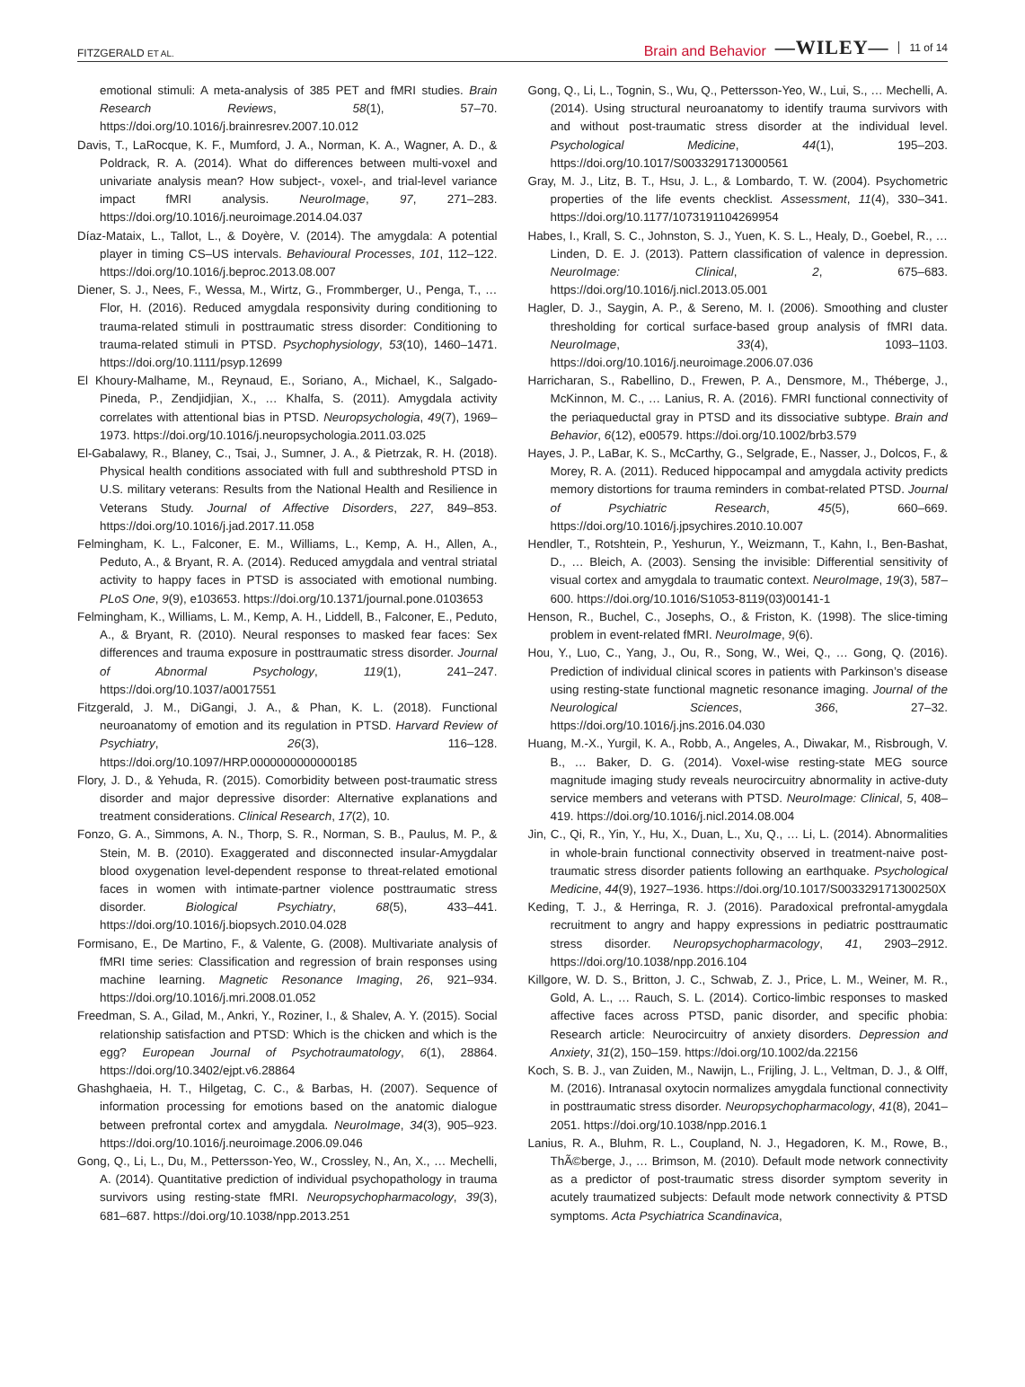FITZGERALD ET AL. Brain and Behavior —WILEY— 11 of 14
emotional stimuli: A meta-analysis of 385 PET and fMRI studies. Brain Research Reviews, 58(1), 57–70. https://doi.org/10.1016/j.brainresrev.2007.10.012
Davis, T., LaRocque, K. F., Mumford, J. A., Norman, K. A., Wagner, A. D., & Poldrack, R. A. (2014). What do differences between multi-voxel and univariate analysis mean? How subject-, voxel-, and trial-level variance impact fMRI analysis. NeuroImage, 97, 271–283. https://doi.org/10.1016/j.neuroimage.2014.04.037
Díaz-Mataix, L., Tallot, L., & Doyère, V. (2014). The amygdala: A potential player in timing CS–US intervals. Behavioural Processes, 101, 112–122. https://doi.org/10.1016/j.beproc.2013.08.007
Diener, S. J., Nees, F., Wessa, M., Wirtz, G., Frommberger, U., Penga, T., … Flor, H. (2016). Reduced amygdala responsivity during conditioning to trauma-related stimuli in posttraumatic stress disorder: Conditioning to trauma-related stimuli in PTSD. Psychophysiology, 53(10), 1460–1471. https://doi.org/10.1111/psyp.12699
El Khoury-Malhame, M., Reynaud, E., Soriano, A., Michael, K., Salgado-Pineda, P., Zendjidjian, X., … Khalfa, S. (2011). Amygdala activity correlates with attentional bias in PTSD. Neuropsychologia, 49(7), 1969–1973. https://doi.org/10.1016/j.neuropsychologia.2011.03.025
El-Gabalawy, R., Blaney, C., Tsai, J., Sumner, J. A., & Pietrzak, R. H. (2018). Physical health conditions associated with full and subthreshold PTSD in U.S. military veterans: Results from the National Health and Resilience in Veterans Study. Journal of Affective Disorders, 227, 849–853. https://doi.org/10.1016/j.jad.2017.11.058
Felmingham, K. L., Falconer, E. M., Williams, L., Kemp, A. H., Allen, A., Peduto, A., & Bryant, R. A. (2014). Reduced amygdala and ventral striatal activity to happy faces in PTSD is associated with emotional numbing. PLoS One, 9(9), e103653. https://doi.org/10.1371/journal.pone.0103653
Felmingham, K., Williams, L. M., Kemp, A. H., Liddell, B., Falconer, E., Peduto, A., & Bryant, R. (2010). Neural responses to masked fear faces: Sex differences and trauma exposure in posttraumatic stress disorder. Journal of Abnormal Psychology, 119(1), 241–247. https://doi.org/10.1037/a0017551
Fitzgerald, J. M., DiGangi, J. A., & Phan, K. L. (2018). Functional neuroanatomy of emotion and its regulation in PTSD. Harvard Review of Psychiatry, 26(3), 116–128. https://doi.org/10.1097/HRP.0000000000000185
Flory, J. D., & Yehuda, R. (2015). Comorbidity between post-traumatic stress disorder and major depressive disorder: Alternative explanations and treatment considerations. Clinical Research, 17(2), 10.
Fonzo, G. A., Simmons, A. N., Thorp, S. R., Norman, S. B., Paulus, M. P., & Stein, M. B. (2010). Exaggerated and disconnected insular-Amygdalar blood oxygenation level-dependent response to threat-related emotional faces in women with intimate-partner violence posttraumatic stress disorder. Biological Psychiatry, 68(5), 433–441. https://doi.org/10.1016/j.biopsych.2010.04.028
Formisano, E., De Martino, F., & Valente, G. (2008). Multivariate analysis of fMRI time series: Classification and regression of brain responses using machine learning. Magnetic Resonance Imaging, 26, 921–934. https://doi.org/10.1016/j.mri.2008.01.052
Freedman, S. A., Gilad, M., Ankri, Y., Roziner, I., & Shalev, A. Y. (2015). Social relationship satisfaction and PTSD: Which is the chicken and which is the egg? European Journal of Psychotraumatology, 6(1), 28864. https://doi.org/10.3402/ejpt.v6.28864
Ghashghaeia, H. T., Hilgetag, C. C., & Barbas, H. (2007). Sequence of information processing for emotions based on the anatomic dialogue between prefrontal cortex and amygdala. NeuroImage, 34(3), 905–923. https://doi.org/10.1016/j.neuroimage.2006.09.046
Gong, Q., Li, L., Du, M., Pettersson-Yeo, W., Crossley, N., An, X., … Mechelli, A. (2014). Quantitative prediction of individual psychopathology in trauma survivors using resting-state fMRI. Neuropsychopharmacology, 39(3), 681–687. https://doi.org/10.1038/npp.2013.251
Gong, Q., Li, L., Tognin, S., Wu, Q., Pettersson-Yeo, W., Lui, S., … Mechelli, A. (2014). Using structural neuroanatomy to identify trauma survivors with and without post-traumatic stress disorder at the individual level. Psychological Medicine, 44(1), 195–203. https://doi.org/10.1017/S0033291713000561
Gray, M. J., Litz, B. T., Hsu, J. L., & Lombardo, T. W. (2004). Psychometric properties of the life events checklist. Assessment, 11(4), 330–341. https://doi.org/10.1177/1073191104269954
Habes, I., Krall, S. C., Johnston, S. J., Yuen, K. S. L., Healy, D., Goebel, R., … Linden, D. E. J. (2013). Pattern classification of valence in depression. NeuroImage: Clinical, 2, 675–683. https://doi.org/10.1016/j.nicl.2013.05.001
Hagler, D. J., Saygin, A. P., & Sereno, M. I. (2006). Smoothing and cluster thresholding for cortical surface-based group analysis of fMRI data. NeuroImage, 33(4), 1093–1103. https://doi.org/10.1016/j.neuroimage.2006.07.036
Harricharan, S., Rabellino, D., Frewen, P. A., Densmore, M., Théberge, J., McKinnon, M. C., … Lanius, R. A. (2016). FMRI functional connectivity of the periaqueductal gray in PTSD and its dissociative subtype. Brain and Behavior, 6(12), e00579. https://doi.org/10.1002/brb3.579
Hayes, J. P., LaBar, K. S., McCarthy, G., Selgrade, E., Nasser, J., Dolcos, F., & Morey, R. A. (2011). Reduced hippocampal and amygdala activity predicts memory distortions for trauma reminders in combat-related PTSD. Journal of Psychiatric Research, 45(5), 660–669. https://doi.org/10.1016/j.jpsychires.2010.10.007
Hendler, T., Rotshtein, P., Yeshurun, Y., Weizmann, T., Kahn, I., Ben-Bashat, D., … Bleich, A. (2003). Sensing the invisible: Differential sensitivity of visual cortex and amygdala to traumatic context. NeuroImage, 19(3), 587–600. https://doi.org/10.1016/S1053-8119(03)00141-1
Henson, R., Buchel, C., Josephs, O., & Friston, K. (1998). The slice-timing problem in event-related fMRI. NeuroImage, 9(6).
Hou, Y., Luo, C., Yang, J., Ou, R., Song, W., Wei, Q., … Gong, Q. (2016). Prediction of individual clinical scores in patients with Parkinson’s disease using resting-state functional magnetic resonance imaging. Journal of the Neurological Sciences, 366, 27–32. https://doi.org/10.1016/j.jns.2016.04.030
Huang, M.-X., Yurgil, K. A., Robb, A., Angeles, A., Diwakar, M., Risbrough, V. B., … Baker, D. G. (2014). Voxel-wise resting-state MEG source magnitude imaging study reveals neurocircuitry abnormality in active-duty service members and veterans with PTSD. NeuroImage: Clinical, 5, 408–419. https://doi.org/10.1016/j.nicl.2014.08.004
Jin, C., Qi, R., Yin, Y., Hu, X., Duan, L., Xu, Q., … Li, L. (2014). Abnormalities in whole-brain functional connectivity observed in treatment-naive post-traumatic stress disorder patients following an earthquake. Psychological Medicine, 44(9), 1927–1936. https://doi.org/10.1017/S003329171300250X
Keding, T. J., & Herringa, R. J. (2016). Paradoxical prefrontal-amygdala recruitment to angry and happy expressions in pediatric posttraumatic stress disorder. Neuropsychopharmacology, 41, 2903–2912. https://doi.org/10.1038/npp.2016.104
Killgore, W. D. S., Britton, J. C., Schwab, Z. J., Price, L. M., Weiner, M. R., Gold, A. L., … Rauch, S. L. (2014). Cortico-limbic responses to masked affective faces across PTSD, panic disorder, and specific phobia: Research article: Neurocircuitry of anxiety disorders. Depression and Anxiety, 31(2), 150–159. https://doi.org/10.1002/da.22156
Koch, S. B. J., van Zuiden, M., Nawijn, L., Frijling, J. L., Veltman, D. J., & Olff, M. (2016). Intranasal oxytocin normalizes amygdala functional connectivity in posttraumatic stress disorder. Neuropsychopharmacology, 41(8), 2041–2051. https://doi.org/10.1038/npp.2016.1
Lanius, R. A., Bluhm, R. L., Coupland, N. J., Hegadoren, K. M., Rowe, B., ThÃ©berge, J., … Brimson, M. (2010). Default mode network connectivity as a predictor of post-traumatic stress disorder symptom severity in acutely traumatized subjects: Default mode network connectivity & PTSD symptoms. Acta Psychiatrica Scandinavica,